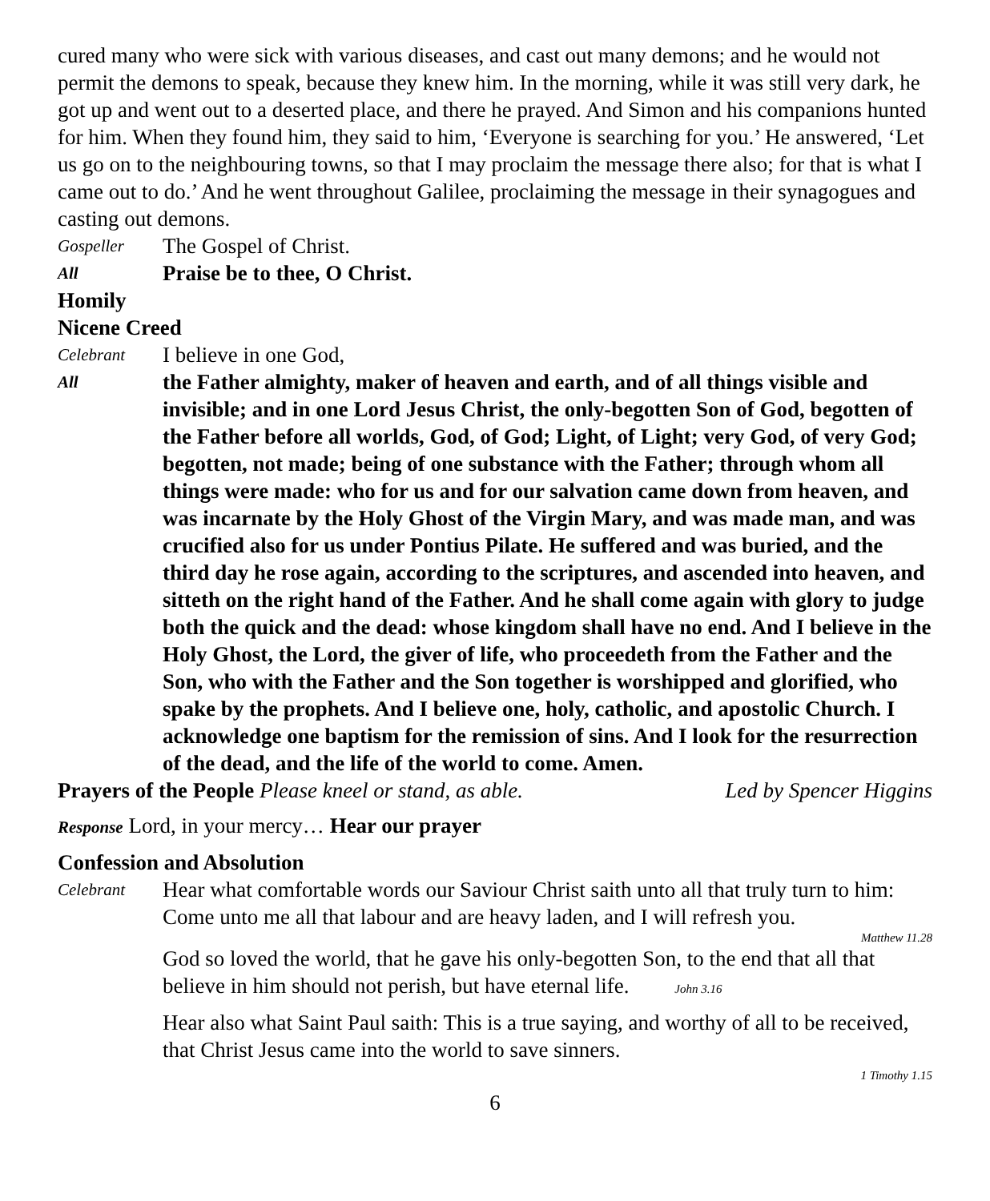cured many who were sick with various diseases, and cast out many demons; and he would not permit the demons to speak, because they knew him. In the morning, while it was still very dark, he got up and went out to a deserted place, and there he prayed. And Simon and his companions hunted for him. When they found him, they said to him, ‘Everyone is searching for you.’ He answered, ‘Let us go on to the neighbouring towns, so that I may proclaim the message there also; for that is what I came out to do.’ And he went throughout Galilee, proclaiming the message in their synagogues and casting out demons.
Gospeller The Gospel of Christ.
All Praise be to thee, O Christ.
Homily
Nicene Creed
Celebrant I believe in one God,
All the Father almighty, maker of heaven and earth, and of all things visible and invisible; and in one Lord Jesus Christ, the only-begotten Son of God, begotten of the Father before all worlds, God, of God; Light, of Light; very God, of very God; begotten, not made; being of one substance with the Father; through whom all things were made: who for us and for our salvation came down from heaven, and was incarnate by the Holy Ghost of the Virgin Mary, and was made man, and was crucified also for us under Pontius Pilate. He suffered and was buried, and the third day he rose again, according to the scriptures, and ascended into heaven, and sitteth on the right hand of the Father. And he shall come again with glory to judge both the quick and the dead: whose kingdom shall have no end. And I believe in the Holy Ghost, the Lord, the giver of life, who proceedeth from the Father and the Son, who with the Father and the Son together is worshipped and glorified, who spake by the prophets. And I believe one, holy, catholic, and apostolic Church. I acknowledge one baptism for the remission of sins. And I look for the resurrection of the dead, and the life of the world to come. Amen.
Prayers of the People Please kneel or stand, as able. Led by Spencer Higgins
Response Lord, in your mercy… Hear our prayer
Confession and Absolution
Celebrant Hear what comfortable words our Saviour Christ saith unto all that truly turn to him: Come unto me all that labour and are heavy laden, and I will refresh you.
Matthew 11.28
God so loved the world, that he gave his only-begotten Son, to the end that all that believe in him should not perish, but have eternal life. John 3.16
Hear also what Saint Paul saith: This is a true saying, and worthy of all to be received, that Christ Jesus came into the world to save sinners.
1 Timothy 1.15
6